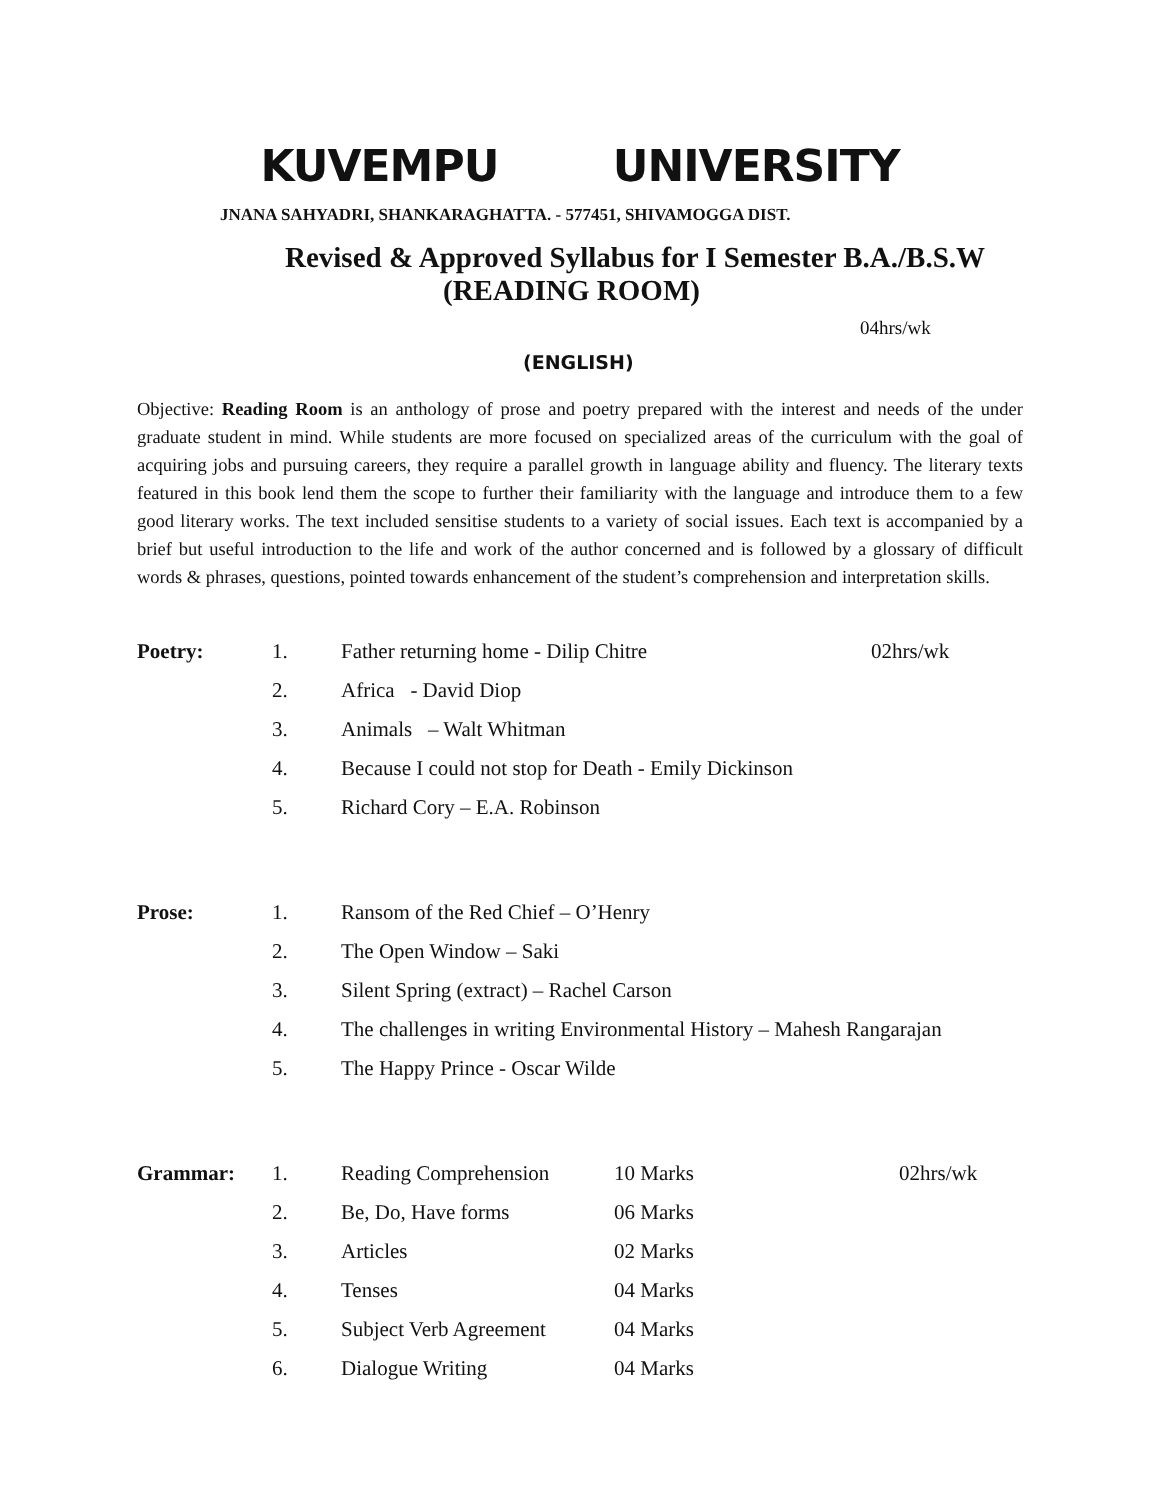KUVEMPU UNIVERSITY
JNANA SAHYADRI, SHANKARAGHATTA. - 577451, SHIVAMOGGA DIST.
Revised & Approved Syllabus for I Semester B.A./B.S.W
(READING ROOM)
04hrs/wk
(ENGLISH)
Objective: Reading Room is an anthology of prose and poetry prepared with the interest and needs of the under graduate student in mind. While students are more focused on specialized areas of the curriculum with the goal of acquiring jobs and pursuing careers, they require a parallel growth in language ability and fluency. The literary texts featured in this book lend them the scope to further their familiarity with the language and introduce them to a few good literary works. The text included sensitise students to a variety of social issues. Each text is accompanied by a brief but useful introduction to the life and work of the author concerned and is followed by a glossary of difficult words & phrases, questions, pointed towards enhancement of the student’s comprehension and interpretation skills.
| Poetry: | 1. | Father returning home - Dilip Chitre | 02hrs/wk |
| | 2. | Africa - David Diop | |
| | 3. | Animals – Walt Whitman | |
| | 4. | Because I could not stop for Death - Emily Dickinson | |
| | 5. | Richard Cory – E.A. Robinson | |
| Prose: | 1. | Ransom of the Red Chief – O’Henry |
| | 2. | The Open Window – Saki |
| | 3. | Silent Spring (extract) – Rachel Carson |
| | 4. | The challenges in writing Environmental History – Mahesh Rangarajan |
| | 5. | The Happy Prince - Oscar Wilde |
| Grammar: | 1. | Reading Comprehension | 10 Marks | 02hrs/wk |
| | 2. | Be, Do, Have forms | 06 Marks | |
| | 3. | Articles | 02 Marks | |
| | 4. | Tenses | 04 Marks | |
| | 5. | Subject Verb Agreement | 04 Marks | |
| | 6. | Dialogue Writing | 04 Marks | |